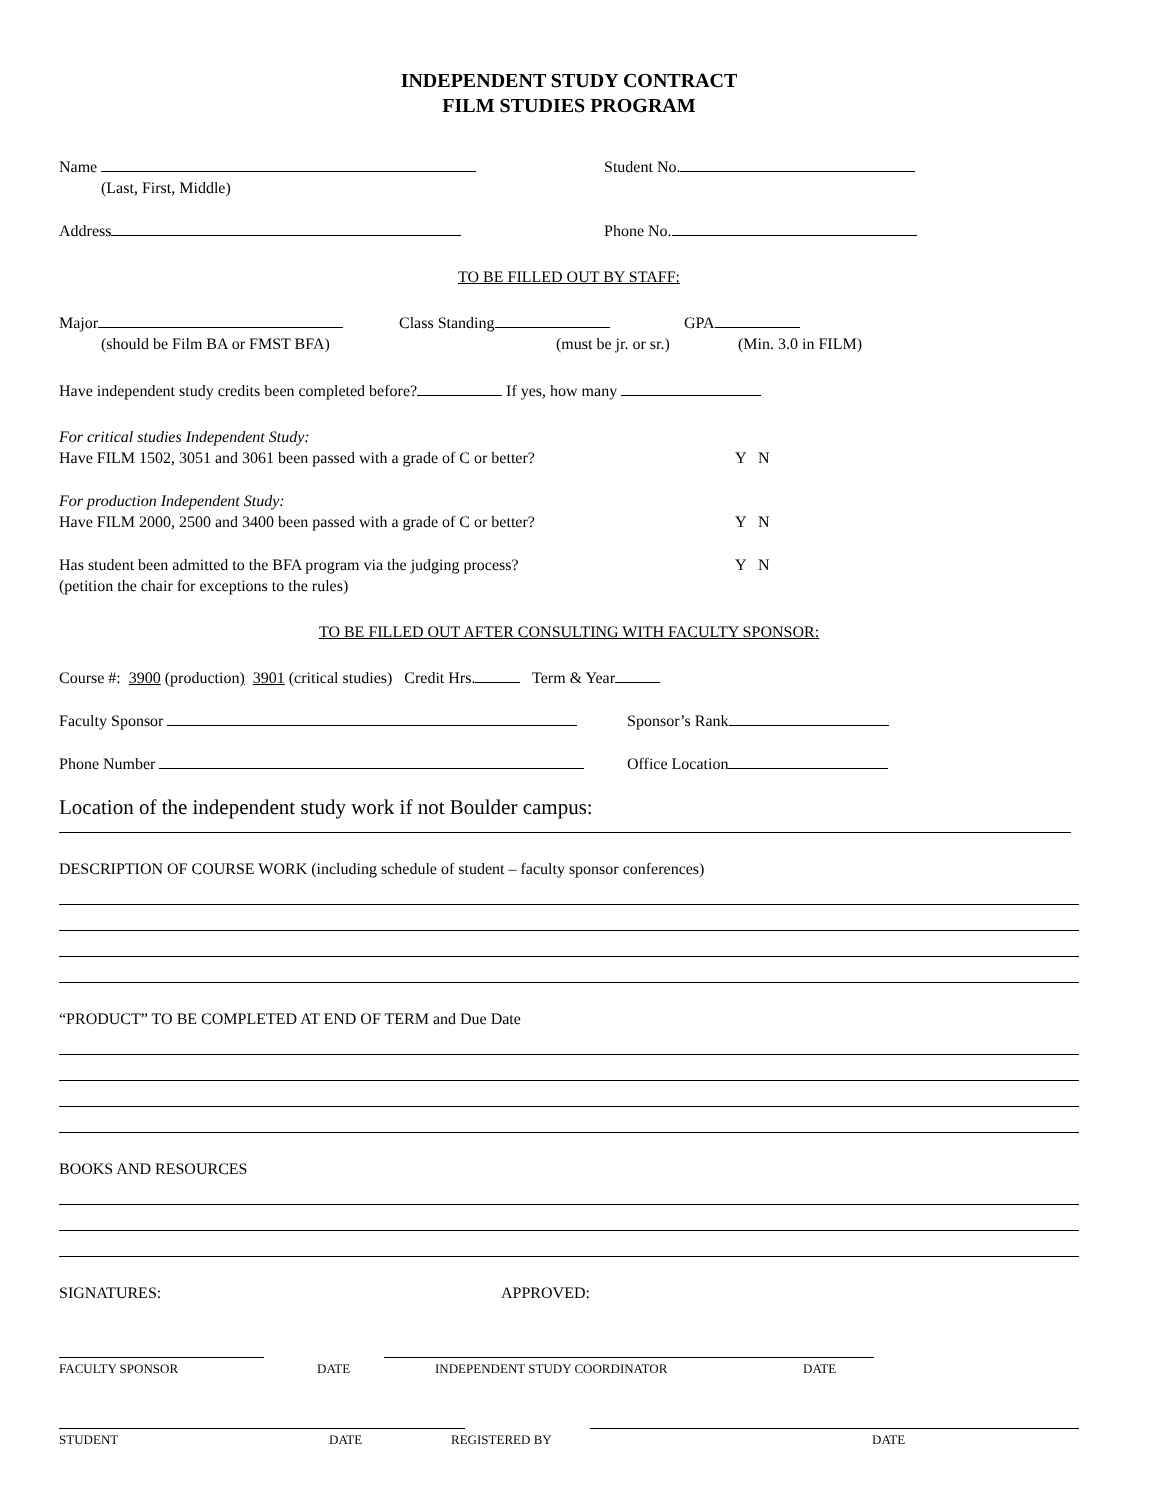INDEPENDENT STUDY CONTRACT
FILM STUDIES PROGRAM
Name Student No.
(Last, First, Middle)
Address Phone No.
TO BE FILLED OUT BY STAFF:
Major Class Standing GPA
(should be Film BA or FMST BFA) (must be jr. or sr.)
(Min. 3.0 in FILM)
Have independent study credits been completed before? If yes, how many
For critical studies Independent Study:
Have FILM 1502, 3051 and 3061 been passed with a grade of C or better? Y N
For production Independent Study:
Have FILM 2000, 2500 and 3400 been passed with a grade of C or better? Y N
Has student been admitted to the BFA program via the judging process? Y N
(petition the chair for exceptions to the rules)
TO BE FILLED OUT AFTER CONSULTING WITH FACULTY SPONSOR:
Course #: 3900 (production) 3901 (critical studies) Credit Hrs. Term & Year
Faculty Sponsor Sponsor’s Rank
Phone Number Office Location
Location of the independent study work if not Boulder campus:
DESCRIPTION OF COURSE WORK (including schedule of student – faculty sponsor conferences)
“PRODUCT” TO BE COMPLETED AT END OF TERM and Due Date
BOOKS AND RESOURCES
SIGNATURES: APPROVED:
FACULTY SPONSOR DATE INDEPENDENT STUDY COORDINATOR DATE
STUDENT DATE REGISTERED BY DATE